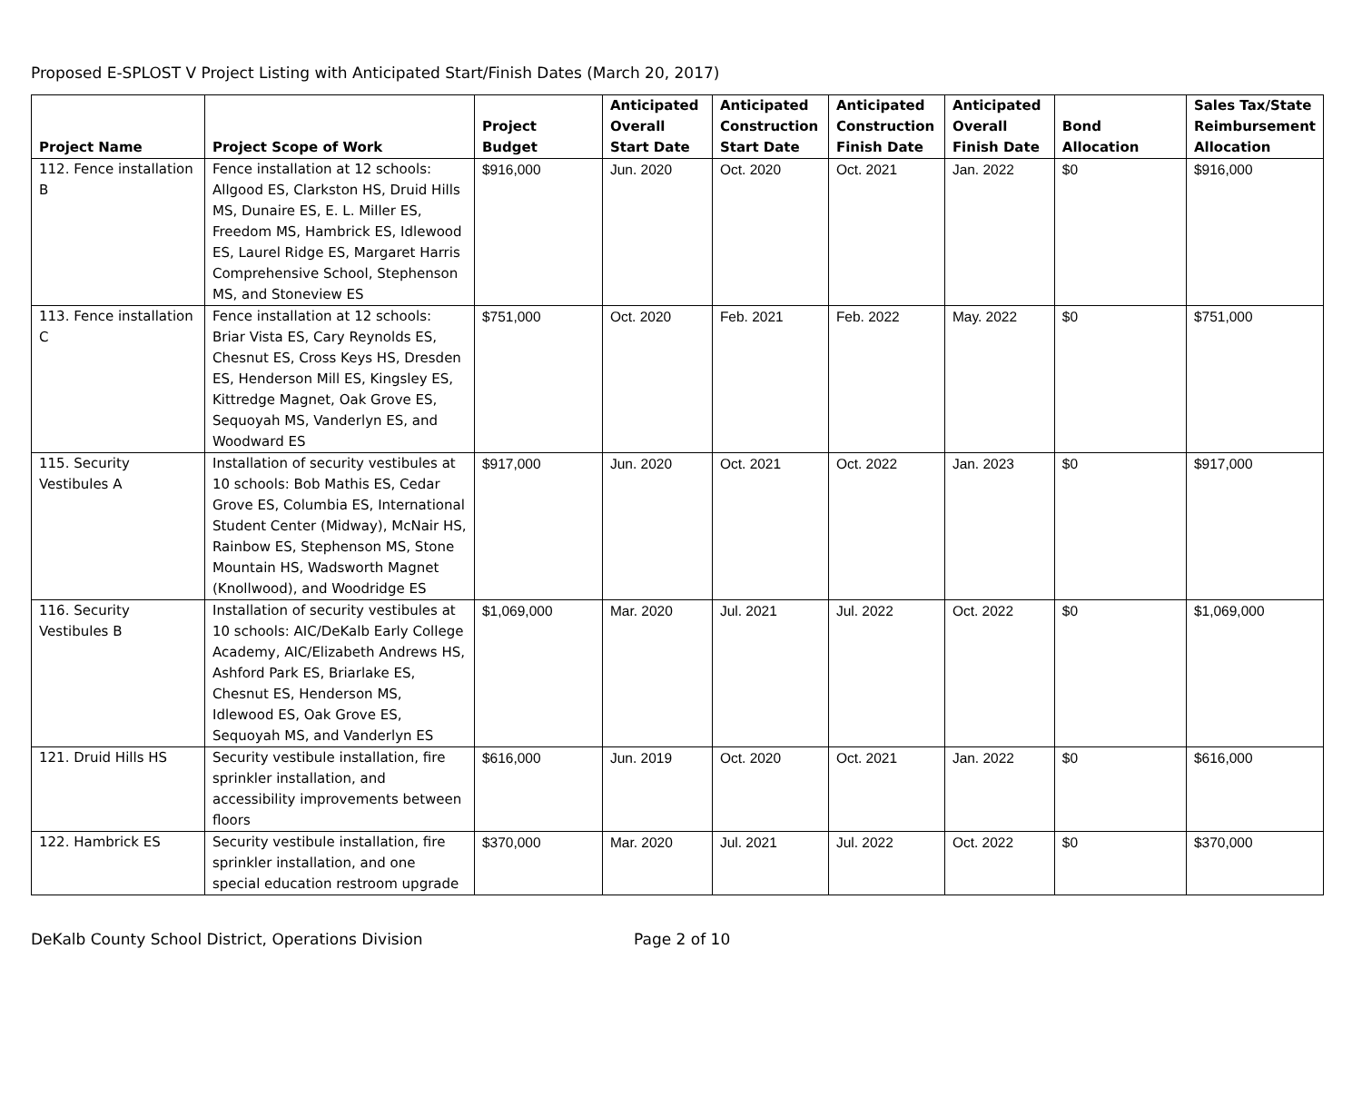Proposed E-SPLOST V Project Listing with Anticipated Start/Finish Dates (March 20, 2017)
| Project Name | Project Scope of Work | Project Budget | Anticipated Overall Start Date | Anticipated Construction Start Date | Anticipated Construction Finish Date | Anticipated Overall Finish Date | Bond Allocation | Sales Tax/State Reimbursement Allocation |
| --- | --- | --- | --- | --- | --- | --- | --- | --- |
| 112. Fence installation B | Fence installation at 12 schools: Allgood ES, Clarkston HS, Druid Hills MS, Dunaire ES, E. L. Miller ES, Freedom MS, Hambrick ES, Idlewood ES, Laurel Ridge ES, Margaret Harris Comprehensive School, Stephenson MS, and Stoneview ES | $916,000 | Jun. 2020 | Oct. 2020 | Oct. 2021 | Jan. 2022 | $0 | $916,000 |
| 113. Fence installation C | Fence installation at 12 schools: Briar Vista ES, Cary Reynolds ES, Chesnut ES, Cross Keys HS, Dresden ES, Henderson Mill ES, Kingsley ES, Kittredge Magnet, Oak Grove ES, Sequoyah MS, Vanderlyn ES, and Woodward ES | $751,000 | Oct. 2020 | Feb. 2021 | Feb. 2022 | May. 2022 | $0 | $751,000 |
| 115. Security Vestibules A | Installation of security vestibules at 10 schools: Bob Mathis ES, Cedar Grove ES, Columbia ES, International Student Center (Midway), McNair HS, Rainbow ES, Stephenson MS, Stone Mountain HS, Wadsworth Magnet (Knollwood), and Woodridge ES | $917,000 | Jun. 2020 | Oct. 2021 | Oct. 2022 | Jan. 2023 | $0 | $917,000 |
| 116. Security Vestibules B | Installation of security vestibules at 10 schools: AIC/DeKalb Early College Academy, AIC/Elizabeth Andrews HS, Ashford Park ES, Briarlake ES, Chesnut ES, Henderson MS, Idlewood ES, Oak Grove ES, Sequoyah MS, and Vanderlyn ES | $1,069,000 | Mar. 2020 | Jul. 2021 | Jul. 2022 | Oct. 2022 | $0 | $1,069,000 |
| 121. Druid Hills HS | Security vestibule installation, fire sprinkler installation, and accessibility improvements between floors | $616,000 | Jun. 2019 | Oct. 2020 | Oct. 2021 | Jan. 2022 | $0 | $616,000 |
| 122. Hambrick ES | Security vestibule installation, fire sprinkler installation, and one special education restroom upgrade | $370,000 | Mar. 2020 | Jul. 2021 | Jul. 2022 | Oct. 2022 | $0 | $370,000 |
DeKalb County School District, Operations Division Page 2 of 10